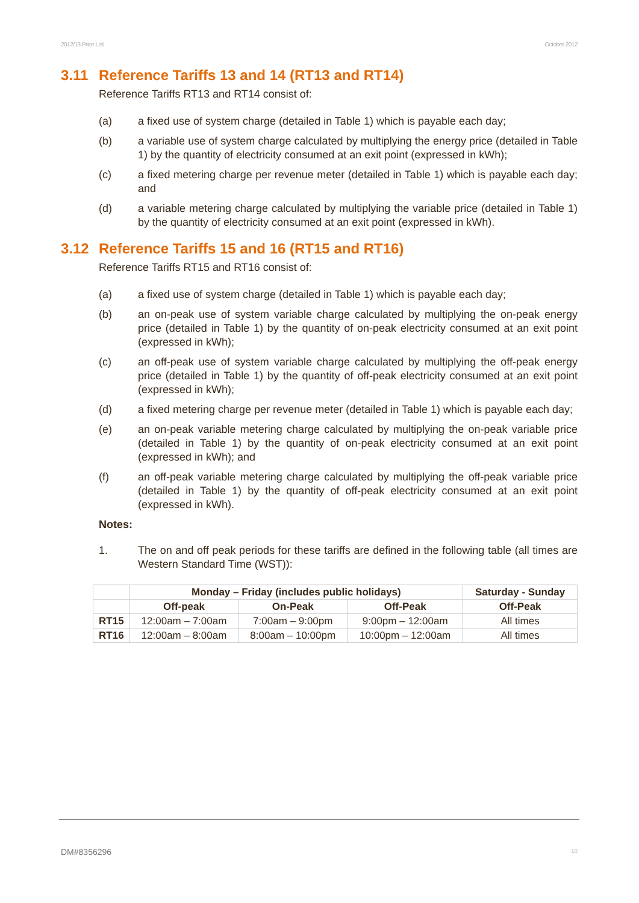2012/13 Price List October 2012
3.11 Reference Tariffs 13 and 14 (RT13 and RT14)
Reference Tariffs RT13 and RT14 consist of:
(a) a fixed use of system charge (detailed in Table 1) which is payable each day;
(b) a variable use of system charge calculated by multiplying the energy price (detailed in Table 1) by the quantity of electricity consumed at an exit point (expressed in kWh);
(c) a fixed metering charge per revenue meter (detailed in Table 1) which is payable each day; and
(d) a variable metering charge calculated by multiplying the variable price (detailed in Table 1) by the quantity of electricity consumed at an exit point (expressed in kWh).
3.12 Reference Tariffs 15 and 16 (RT15 and RT16)
Reference Tariffs RT15 and RT16 consist of:
(a) a fixed use of system charge (detailed in Table 1) which is payable each day;
(b) an on-peak use of system variable charge calculated by multiplying the on-peak energy price (detailed in Table 1) by the quantity of on-peak electricity consumed at an exit point (expressed in kWh);
(c) an off-peak use of system variable charge calculated by multiplying the off-peak energy price (detailed in Table 1) by the quantity of off-peak electricity consumed at an exit point (expressed in kWh);
(d) a fixed metering charge per revenue meter (detailed in Table 1) which is payable each day;
(e) an on-peak variable metering charge calculated by multiplying the on-peak variable price (detailed in Table 1) by the quantity of on-peak electricity consumed at an exit point (expressed in kWh); and
(f) an off-peak variable metering charge calculated by multiplying the off-peak variable price (detailed in Table 1) by the quantity of off-peak electricity consumed at an exit point (expressed in kWh).
Notes:
1. The on and off peak periods for these tariffs are defined in the following table (all times are Western Standard Time (WST)):
| | Monday – Friday (includes public holidays) | | | Saturday - Sunday |
| --- | --- | --- | --- | --- |
| | Off-peak | On-Peak | Off-Peak | Off-Peak |
| RT15 | 12:00am – 7:00am | 7:00am – 9:00pm | 9:00pm – 12:00am | All times |
| RT16 | 12:00am – 8:00am | 8:00am – 10:00pm | 10:00pm – 12:00am | All times |
DM#8356296 10